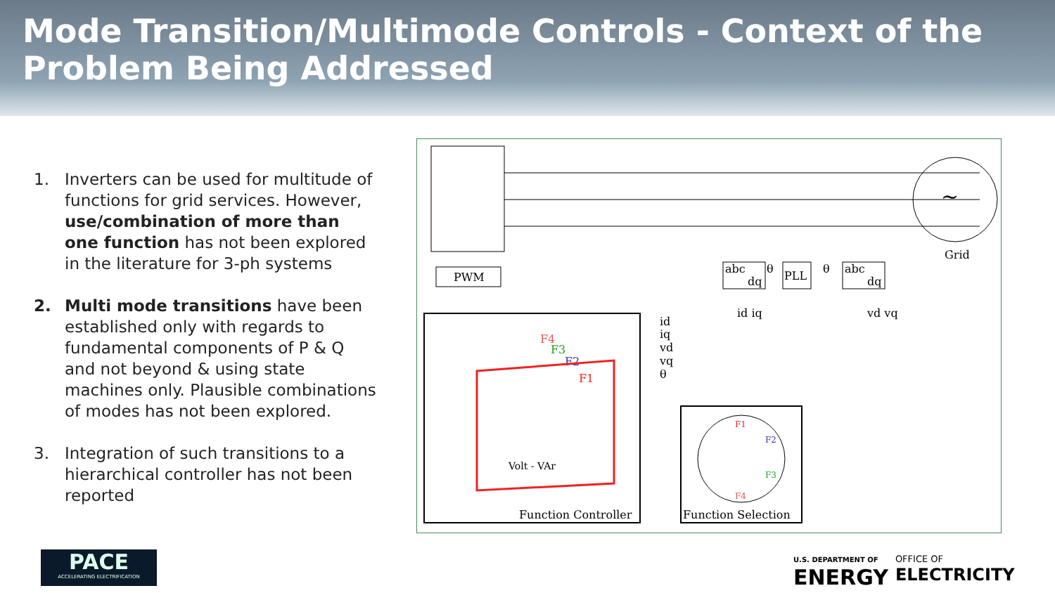Mode Transition/Multimode Controls - Context of the Problem Being Addressed
1. Inverters can be used for multitude of functions for grid services. However, use/combination of more than one function has not been explored in the literature for 3-ph systems
2. Multi mode transitions have been established only with regards to fundamental components of P & Q and not beyond & using state machines only. Plausible combinations of modes has not been explored.
3. Integration of such transitions to a hierarchical controller has not been reported
~
Grid
PWM
abc
dq
PLL
abc
dq
id iq
vd vq
θ
θ
id
iq
vd
vq
θ
F4
F3
F2
F1
Volt - VAr
Function Controller
F1
F2
F3
F4
Function Selection
PACE
ACCELERATING ELECTRIFICATION
U.S. DEPARTMENT OF
ENERGY
OFFICE OF
ELECTRICITY